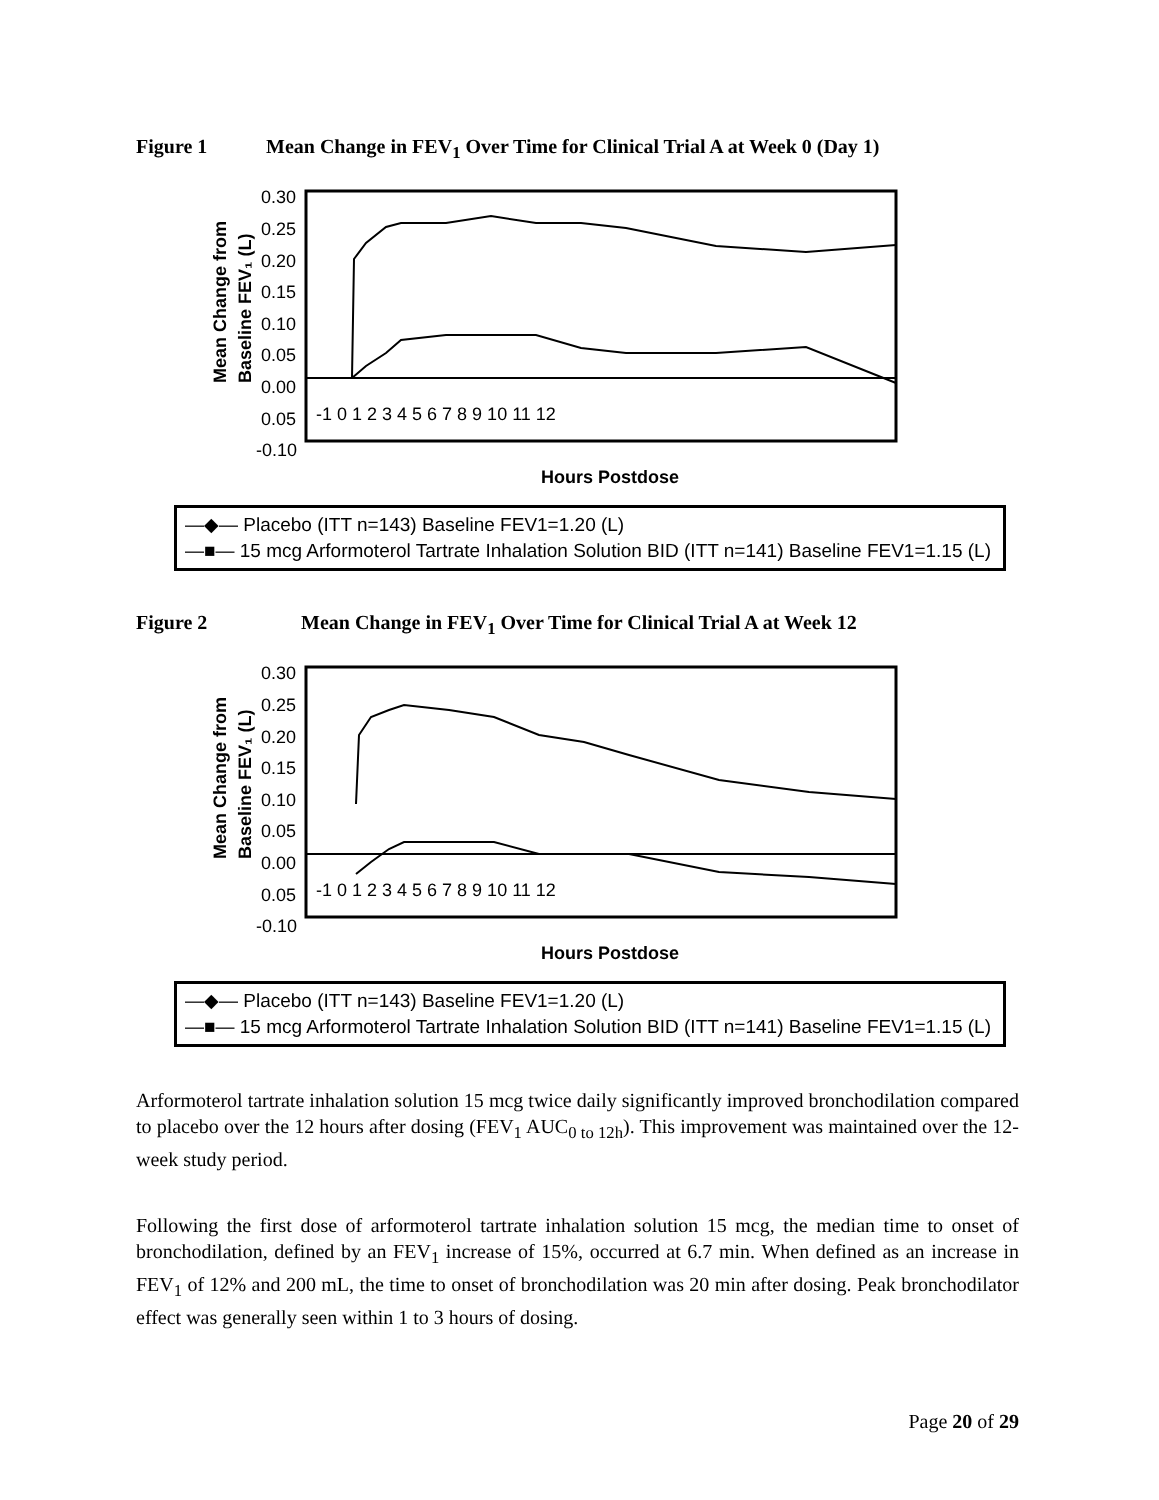Figure 1 Mean Change in FEV<sub>1</sub> Over Time for Clinical Trial A at Week 0 (Day 1)
Mean Change from
Baseline FEV₁ (L)
0.30
0.25
0.20
0.15
0.10
0.05
0.00
0.05
-0.10
-1 0 1 2 3 4 5 6 7 8 9 10 11 12
Hours Postdose
—◆— Placebo (ITT n=143) Baseline FEV1=1.20 (L)
—■— 15 mcg Arformoterol Tartrate Inhalation Solution BID (ITT n=141) Baseline FEV1=1.15 (L)
Figure 2 Mean Change in FEV<sub>1</sub> Over Time for Clinical Trial A at Week 12
Mean Change from
Baseline FEV₁ (L)
0.30
0.25
0.20
0.15
0.10
0.05
0.00
0.05
-0.10
-1 0 1 2 3 4 5 6 7 8 9 10 11 12
Hours Postdose
—◆— Placebo (ITT n=143) Baseline FEV1=1.20 (L)
—■— 15 mcg Arformoterol Tartrate Inhalation Solution BID (ITT n=141) Baseline FEV1=1.15 (L)
Arformoterol tartrate inhalation solution 15 mcg twice daily significantly improved bronchodilation compared to placebo over the 12 hours after dosing (FEV<sub>1</sub> AUC<sub>0 to 12h</sub>). This improvement was maintained over the 12-week study period.
Following the first dose of arformoterol tartrate inhalation solution 15 mcg, the median time to onset of bronchodilation, defined by an FEV<sub>1</sub> increase of 15%, occurred at 6.7 min. When defined as an increase in FEV<sub>1</sub> of 12% and 200 mL, the time to onset of bronchodilation was 20 min after dosing. Peak bronchodilator effect was generally seen within 1 to 3 hours of dosing.
Page 20 of 29